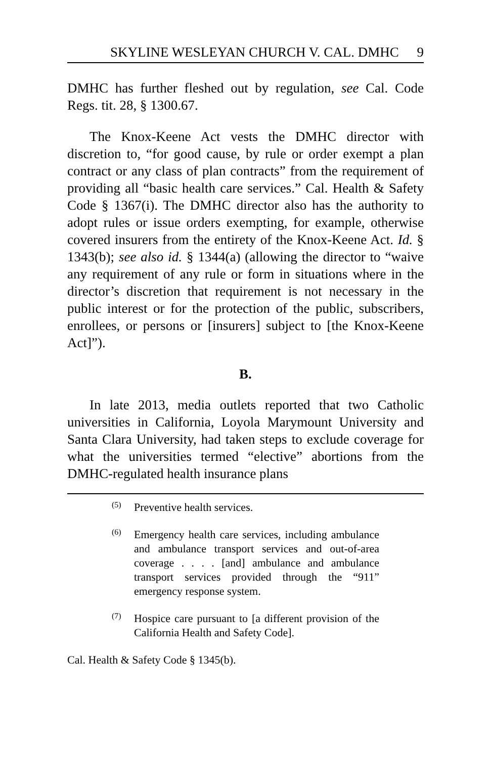SKYLINE WESLEYAN CHURCH V. CAL. DMHC 9
DMHC has further fleshed out by regulation, see Cal. Code Regs. tit. 28, § 1300.67.
The Knox-Keene Act vests the DMHC director with discretion to, “for good cause, by rule or order exempt a plan contract or any class of plan contracts” from the requirement of providing all “basic health care services.” Cal. Health & Safety Code § 1367(i). The DMHC director also has the authority to adopt rules or issue orders exempting, for example, otherwise covered insurers from the entirety of the Knox-Keene Act. Id. § 1343(b); see also id. § 1344(a) (allowing the director to “waive any requirement of any rule or form in situations where in the director’s discretion that requirement is not necessary in the public interest or for the protection of the public, subscribers, enrollees, or persons or [insurers] subject to [the Knox-Keene Act]”).
B.
In late 2013, media outlets reported that two Catholic universities in California, Loyola Marymount University and Santa Clara University, had taken steps to exclude coverage for what the universities termed “elective” abortions from the DMHC-regulated health insurance plans
(5) Preventive health services.
(6) Emergency health care services, including ambulance and ambulance transport services and out-of-area coverage . . . . [and] ambulance and ambulance transport services provided through the “911” emergency response system.
(7) Hospice care pursuant to [a different provision of the California Health and Safety Code].
Cal. Health & Safety Code § 1345(b).